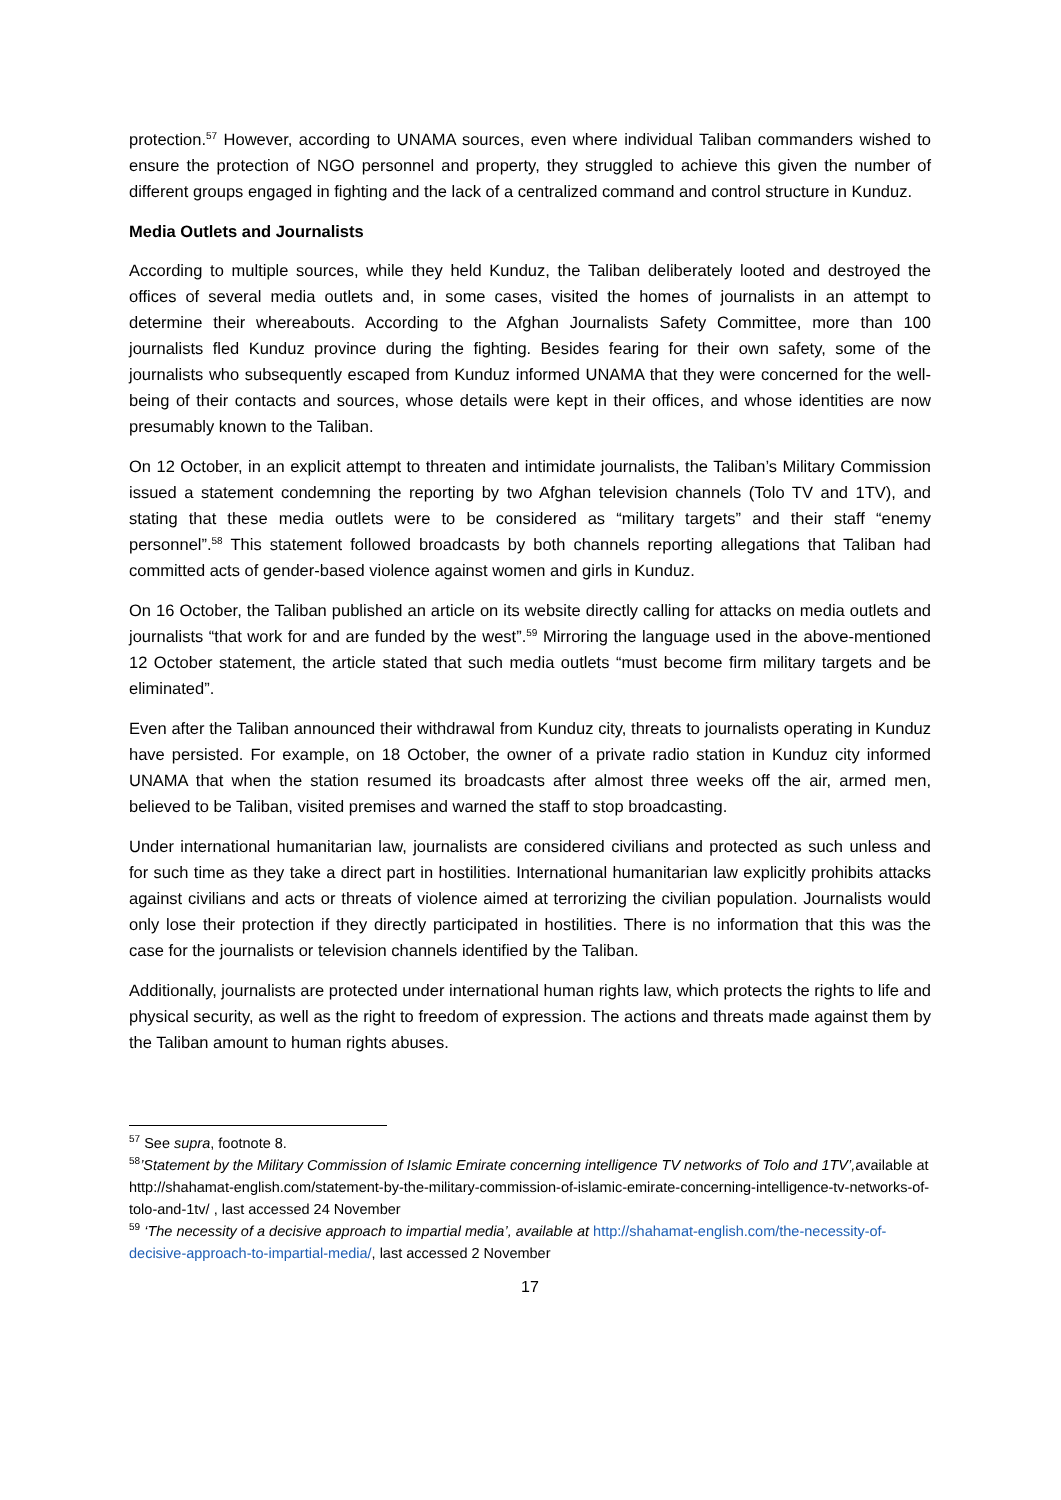protection.<sup>57</sup> However, according to UNAMA sources, even where individual Taliban commanders wished to ensure the protection of NGO personnel and property, they struggled to achieve this given the number of different groups engaged in fighting and the lack of a centralized command and control structure in Kunduz.
Media Outlets and Journalists
According to multiple sources, while they held Kunduz, the Taliban deliberately looted and destroyed the offices of several media outlets and, in some cases, visited the homes of journalists in an attempt to determine their whereabouts. According to the Afghan Journalists Safety Committee, more than 100 journalists fled Kunduz province during the fighting. Besides fearing for their own safety, some of the journalists who subsequently escaped from Kunduz informed UNAMA that they were concerned for the well-being of their contacts and sources, whose details were kept in their offices, and whose identities are now presumably known to the Taliban.
On 12 October, in an explicit attempt to threaten and intimidate journalists, the Taliban’s Military Commission issued a statement condemning the reporting by two Afghan television channels (Tolo TV and 1TV), and stating that these media outlets were to be considered as “military targets” and their staff “enemy personnel”.<sup>58</sup> This statement followed broadcasts by both channels reporting allegations that Taliban had committed acts of gender-based violence against women and girls in Kunduz.
On 16 October, the Taliban published an article on its website directly calling for attacks on media outlets and journalists “that work for and are funded by the west”.<sup>59</sup> Mirroring the language used in the above-mentioned 12 October statement, the article stated that such media outlets “must become firm military targets and be eliminated”.
Even after the Taliban announced their withdrawal from Kunduz city, threats to journalists operating in Kunduz have persisted. For example, on 18 October, the owner of a private radio station in Kunduz city informed UNAMA that when the station resumed its broadcasts after almost three weeks off the air, armed men, believed to be Taliban, visited premises and warned the staff to stop broadcasting.
Under international humanitarian law, journalists are considered civilians and protected as such unless and for such time as they take a direct part in hostilities. International humanitarian law explicitly prohibits attacks against civilians and acts or threats of violence aimed at terrorizing the civilian population. Journalists would only lose their protection if they directly participated in hostilities. There is no information that this was the case for the journalists or television channels identified by the Taliban.
Additionally, journalists are protected under international human rights law, which protects the rights to life and physical security, as well as the right to freedom of expression. The actions and threats made against them by the Taliban amount to human rights abuses.
<sup>57</sup> See supra, footnote 8.
<sup>58</sup>’Statement by the Military Commission of Islamic Emirate concerning intelligence TV networks of Tolo and 1TV’, available at http://shahamat-english.com/statement-by-the-military-commission-of-islamic-emirate-concerning-intelligence-tv-networks-of-tolo-and-1tv/ , last accessed 24 November
<sup>59</sup> ‘The necessity of a decisive approach to impartial media’, available at http://shahamat-english.com/the-necessity-of-decisive-approach-to-impartial-media/, last accessed 2 November
17